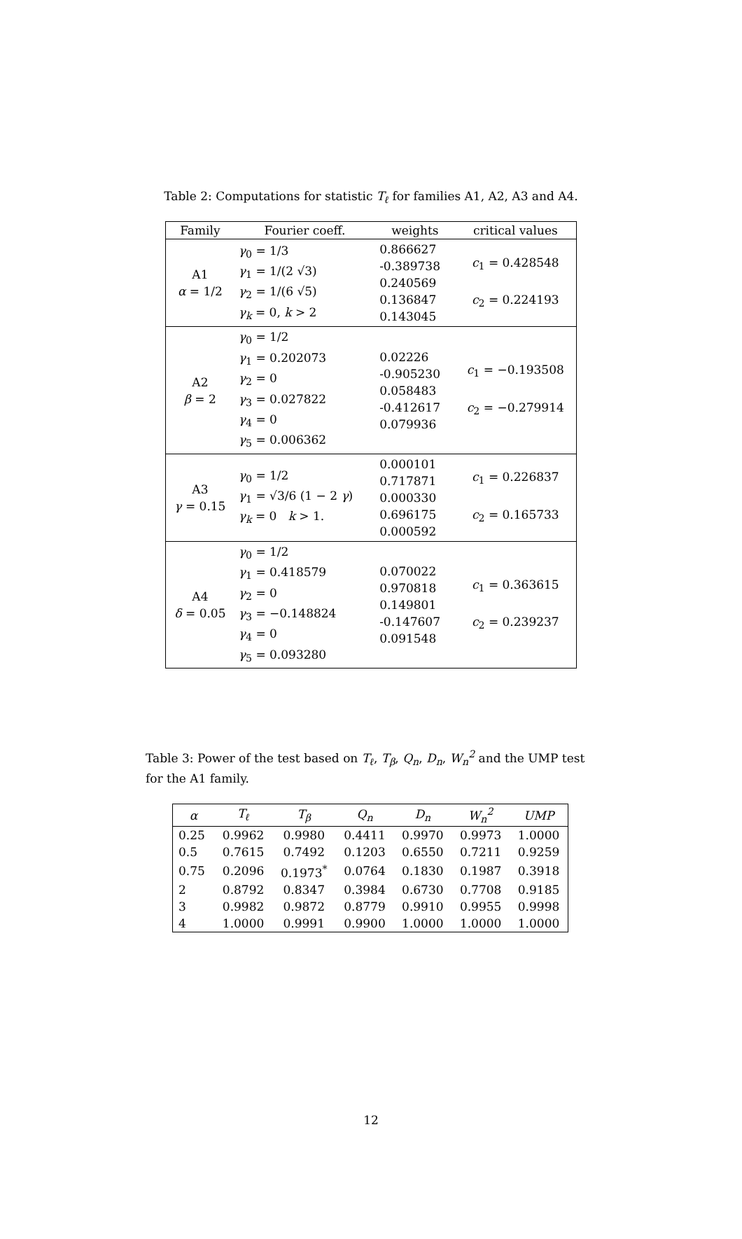Table 2: Computations for statistic T<sub>ℓ</sub> for families A1, A2, A3 and A4.
| Family | Fourier coeff. | weights | critical values |
| --- | --- | --- | --- |
| A1 α = 1/2 | γ<sub>0</sub> = 1/3 γ<sub>1</sub> = 1/(2 √3) γ<sub>2</sub> = 1/(6 √5) γ<sub>k</sub> = 0, k > 2 | 0.866627 -0.389738 0.240569 0.136847 0.143045 | c<sub>1</sub> = 0.428548 c<sub>2</sub> = 0.224193 |
| A2 β = 2 | γ<sub>0</sub> = 1/2 γ<sub>1</sub> = 0.202073 γ<sub>2</sub> = 0 γ<sub>3</sub> = 0.027822 γ<sub>4</sub> = 0 γ<sub>5</sub> = 0.006362 | 0.02226 -0.905230 0.058483 -0.412617 0.079936 | c<sub>1</sub> = −0.193508 c<sub>2</sub> = −0.279914 |
| A3 γ = 0.15 | γ<sub>0</sub> = 1/2 γ<sub>1</sub> = √3/6 (1 − 2 γ ) γ<sub>k</sub> = 0 k > 1. | 0.000101 0.717871 0.000330 0.696175 0.000592 | c<sub>1</sub> = 0.226837 c<sub>2</sub> = 0.165733 |
| A4 δ = 0.05 | γ<sub>0</sub> = 1/2 γ<sub>1</sub> = 0.418579 γ<sub>2</sub> = 0 γ<sub>3</sub> = −0.148824 γ<sub>4</sub> = 0 γ<sub>5</sub> = 0.093280 | 0.070022 0.970818 0.149801 -0.147607 0.091548 | c<sub>1</sub> = 0.363615 c<sub>2</sub> = 0.239237 |
Table 3: Power of the test based on T<sub>ℓ</sub>, T<sub>β</sub>, Q<sub>n</sub>, D<sub>n</sub>, W<sub>n</sub><sup>2</sup> and the UMP test for the A1 family.
| α | T<sub>ℓ</sub> | T<sub>β</sub> | Q<sub>n</sub> | D<sub>n</sub> | W<sub>n</sub><sup>2</sup> | UMP |
| --- | --- | --- | --- | --- | --- | --- |
| 0.25 | 0.9962 | 0.9980 | 0.4411 | 0.9970 | 0.9973 | 1.0000 |
| 0.5 | 0.7615 | 0.7492 | 0.1203 | 0.6550 | 0.7211 | 0.9259 |
| 0.75 | 0.2096 | 0.1973<sup>*</sup> | 0.0764 | 0.1830 | 0.1987 | 0.3918 |
| 2 | 0.8792 | 0.8347 | 0.3984 | 0.6730 | 0.7708 | 0.9185 |
| 3 | 0.9982 | 0.9872 | 0.8779 | 0.9910 | 0.9955 | 0.9998 |
| 4 | 1.0000 | 0.9991 | 0.9900 | 1.0000 | 1.0000 | 1.0000 |
12